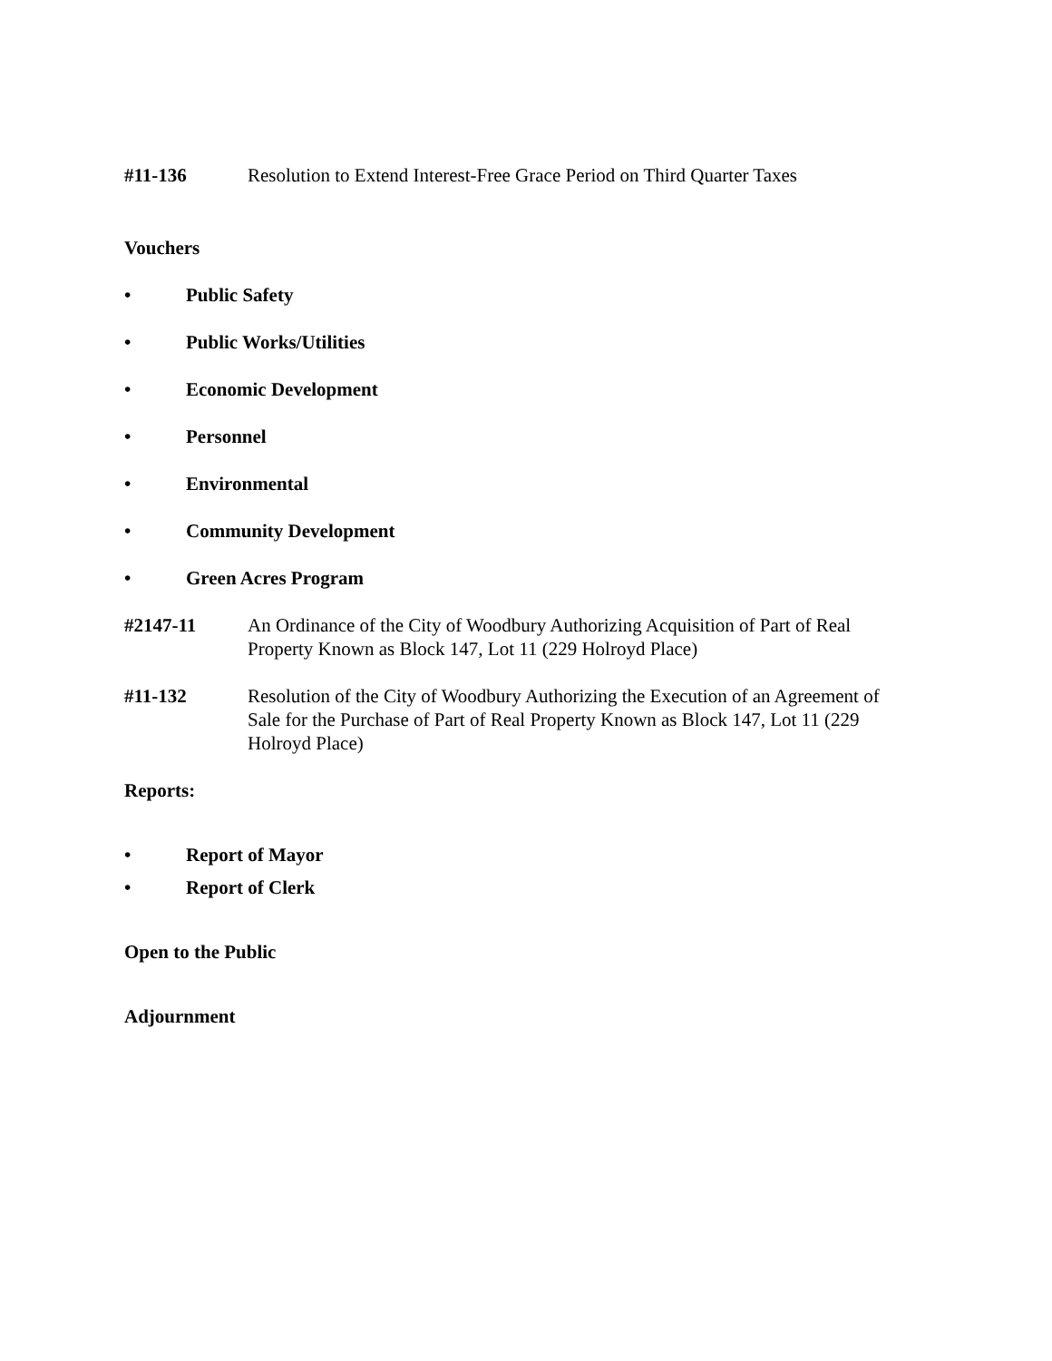#11-136 Resolution to Extend Interest-Free Grace Period on Third Quarter Taxes
Vouchers
• Public Safety
• Public Works/Utilities
• Economic Development
• Personnel
• Environmental
• Community Development
• Green Acres Program
#2147-11 An Ordinance of the City of Woodbury Authorizing Acquisition of Part of Real Property Known as Block 147, Lot 11 (229 Holroyd Place)
#11-132 Resolution of the City of Woodbury Authorizing the Execution of an Agreement of Sale for the Purchase of Part of Real Property Known as Block 147, Lot 11 (229 Holroyd Place)
Reports:
• Report of Mayor
• Report of Clerk
Open to the Public
Adjournment